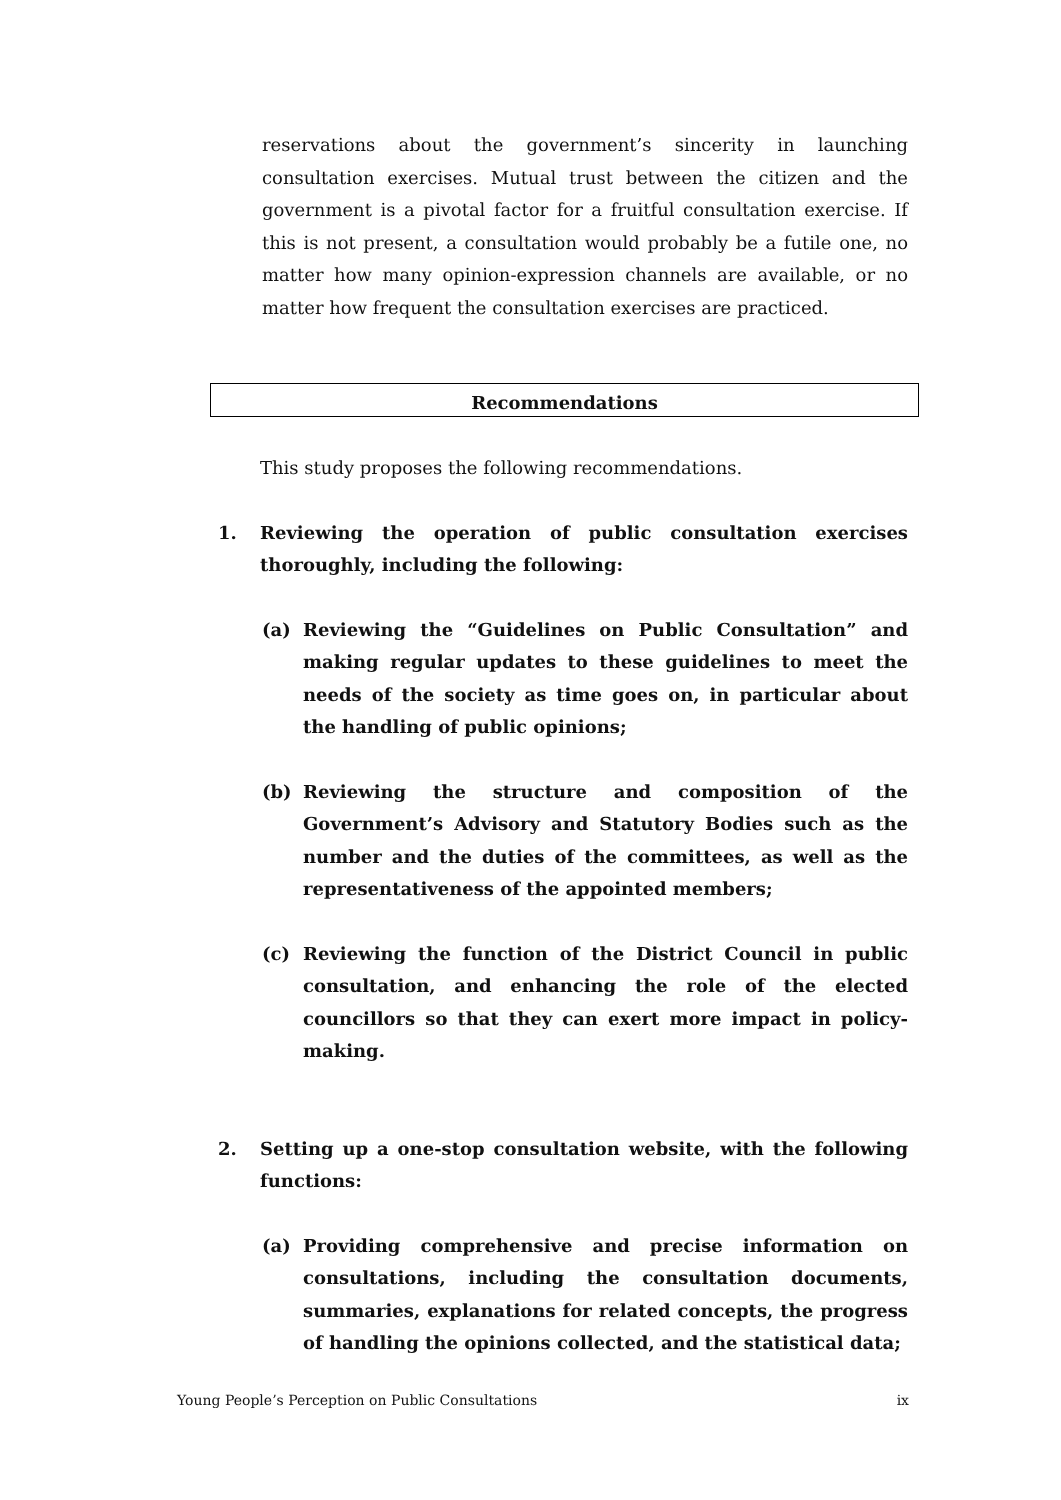reservations about the government’s sincerity in launching consultation exercises. Mutual trust between the citizen and the government is a pivotal factor for a fruitful consultation exercise. If this is not present, a consultation would probably be a futile one, no matter how many opinion-expression channels are available, or no matter how frequent the consultation exercises are practiced.
Recommendations
This study proposes the following recommendations.
1. Reviewing the operation of public consultation exercises thoroughly, including the following:
(a) Reviewing the “Guidelines on Public Consultation” and making regular updates to these guidelines to meet the needs of the society as time goes on, in particular about the handling of public opinions;
(b) Reviewing the structure and composition of the Government’s Advisory and Statutory Bodies such as the number and the duties of the committees, as well as the representativeness of the appointed members;
(c) Reviewing the function of the District Council in public consultation, and enhancing the role of the elected councillors so that they can exert more impact in policy-making.
2. Setting up a one-stop consultation website, with the following functions:
(a) Providing comprehensive and precise information on consultations, including the consultation documents, summaries, explanations for related concepts, the progress of handling the opinions collected, and the statistical data;
Young People’s Perception on Public Consultations ix